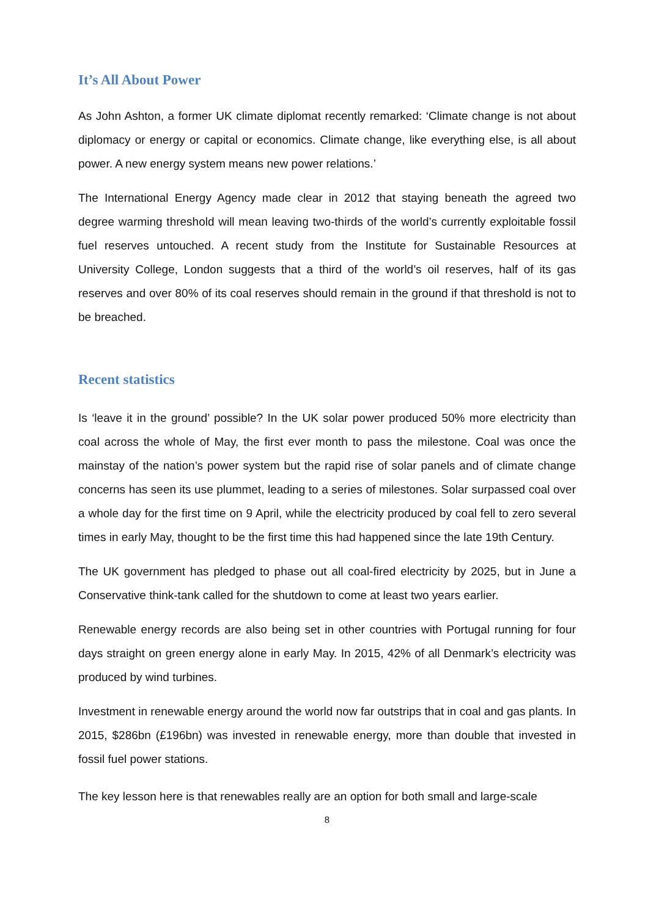It’s All About Power
As John Ashton, a former UK climate diplomat recently remarked: ‘Climate change is not about diplomacy or energy or capital or economics. Climate change, like everything else, is all about power. A new energy system means new power relations.’
The International Energy Agency made clear in 2012 that staying beneath the agreed two degree warming threshold will mean leaving two-thirds of the world’s currently exploitable fossil fuel reserves untouched. A recent study from the Institute for Sustainable Resources at University College, London suggests that a third of the world’s oil reserves, half of its gas reserves and over 80% of its coal reserves should remain in the ground if that threshold is not to be breached.
Recent statistics
Is ‘leave it in the ground’ possible? In the UK solar power produced 50% more electricity than coal across the whole of May, the first ever month to pass the milestone. Coal was once the mainstay of the nation’s power system but the rapid rise of solar panels and of climate change concerns has seen its use plummet, leading to a series of milestones. Solar surpassed coal over a whole day for the first time on 9 April, while the electricity produced by coal fell to zero several times in early May, thought to be the first time this had happened since the late 19th Century.
The UK government has pledged to phase out all coal-fired electricity by 2025, but in June a Conservative think-tank called for the shutdown to come at least two years earlier.
Renewable energy records are also being set in other countries with Portugal running for four days straight on green energy alone in early May. In 2015, 42% of all Denmark’s electricity was produced by wind turbines.
Investment in renewable energy around the world now far outstrips that in coal and gas plants. In 2015, $286bn (£196bn) was invested in renewable energy, more than double that invested in fossil fuel power stations.
The key lesson here is that renewables really are an option for both small and large-scale
8